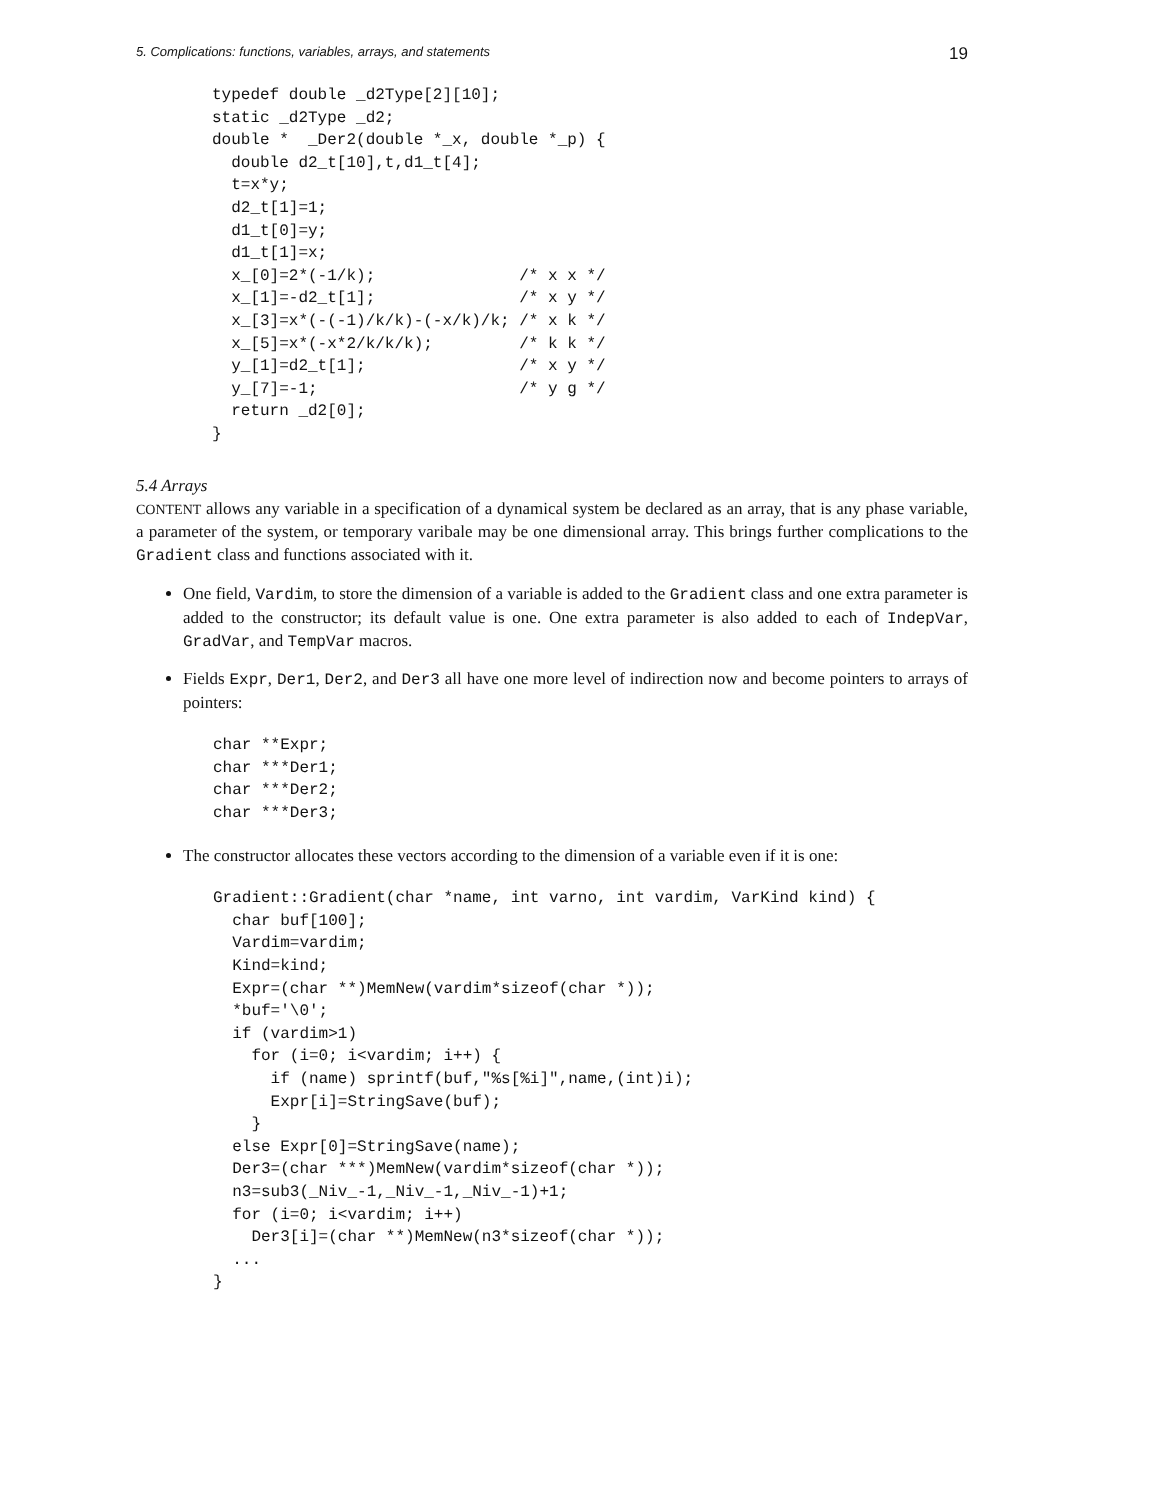5. Complications: functions, variables, arrays, and statements 19
typedef double _d2Type[2][10];
static _d2Type _d2;
double *  _Der2(double *_x, double *_p) {
  double d2_t[10],t,d1_t[4];
  t=x*y;
  d2_t[1]=1;
  d1_t[0]=y;
  d1_t[1]=x;
  x_[0]=2*(-1/k);               /* x x */
  x_[1]=-d2_t[1];               /* x y */
  x_[3]=x*(-(-1)/k/k)-(-x/k)/k; /* x k */
  x_[5]=x*(-x*2/k/k/k);         /* k k */
  y_[1]=d2_t[1];                /* x y */
  y_[7]=-1;                     /* y g */
  return _d2[0];
}
5.4 Arrays
CONTENT allows any variable in a specification of a dynamical system be declared as an array, that is any phase variable, a parameter of the system, or temporary varibale may be one dimensional array. This brings further complications to the Gradient class and functions associated with it.
One field, Vardim, to store the dimension of a variable is added to the Gradient class and one extra parameter is added to the constructor; its default value is one. One extra parameter is also added to each of IndepVar, GradVar, and TempVar macros.
Fields Expr, Der1, Der2, and Der3 all have one more level of indirection now and become pointers to arrays of pointers:
char **Expr;
char ***Der1;
char ***Der2;
char ***Der3;
The constructor allocates these vectors according to the dimension of a variable even if it is one:
Gradient::Gradient(char *name, int varno, int vardim, VarKind kind) {
  char buf[100];
  Vardim=vardim;
  Kind=kind;
  Expr=(char **)MemNew(vardim*sizeof(char *));
  *buf='\0';
  if (vardim>1)
    for (i=0; i<vardim; i++) {
      if (name) sprintf(buf,"%s[%i]",name,(int)i);
      Expr[i]=StringSave(buf);
    }
  else Expr[0]=StringSave(name);
  Der3=(char ***)MemNew(vardim*sizeof(char *));
  n3=sub3(_Niv_-1,_Niv_-1,_Niv_-1)+1;
  for (i=0; i<vardim; i++)
    Der3[i]=(char **)MemNew(n3*sizeof(char *));
  ...
}